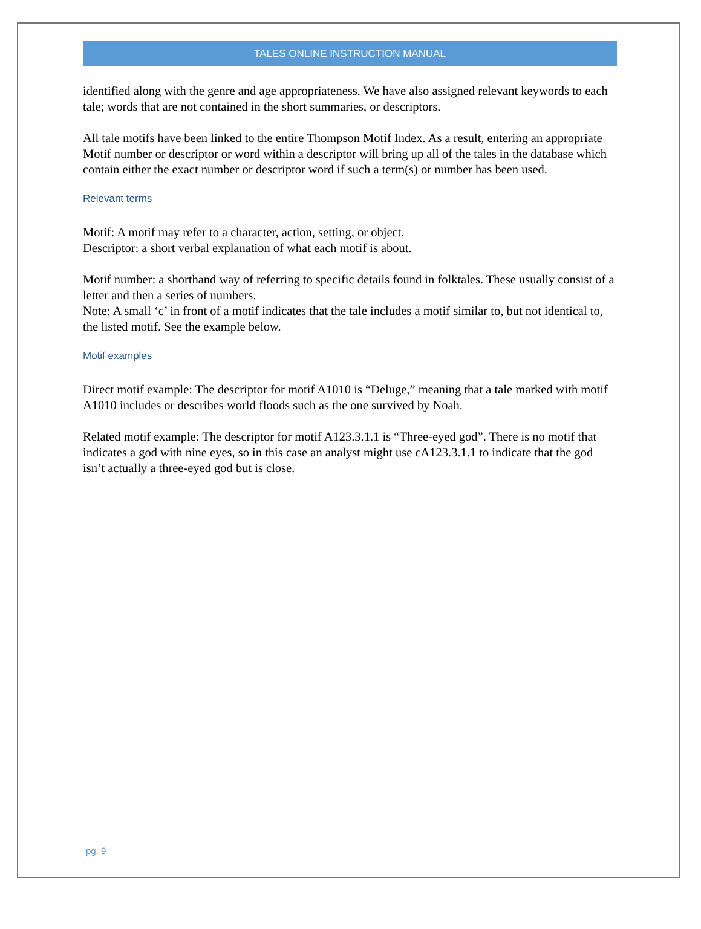TALES ONLINE INSTRUCTION MANUAL
identified along with the genre and age appropriateness. We have also assigned relevant keywords to each tale; words that are not contained in the short summaries, or descriptors.
All tale motifs have been linked to the entire Thompson Motif Index. As a result, entering an appropriate Motif number or descriptor or word within a descriptor will bring up all of the tales in the database which contain either the exact number or descriptor word if such a term(s) or number has been used.
Relevant terms
Motif: A motif may refer to a character, action, setting, or object.
Descriptor: a short verbal explanation of what each motif is about.
Motif number: a shorthand way of referring to specific details found in folktales. These usually consist of a letter and then a series of numbers.
Note: A small ‘c’ in front of a motif indicates that the tale includes a motif similar to, but not identical to, the listed motif. See the example below.
Motif examples
Direct motif example: The descriptor for motif A1010 is “Deluge,” meaning that a tale marked with motif A1010 includes or describes world floods such as the one survived by Noah.
Related motif example: The descriptor for motif A123.3.1.1 is “Three-eyed god”. There is no motif that indicates a god with nine eyes, so in this case an analyst might use cA123.3.1.1 to indicate that the god isn’t actually a three-eyed god but is close.
pg. 9